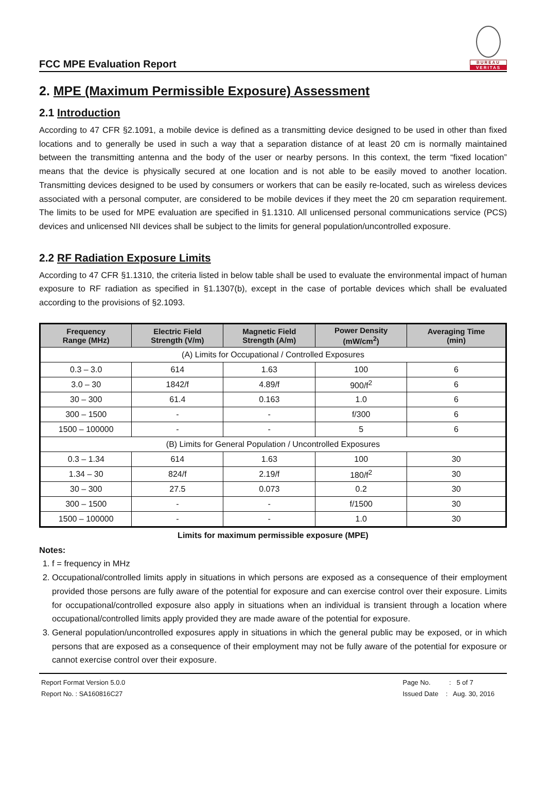FCC MPE Evaluation Report
BUREAU
VERITAS
2. MPE (Maximum Permissible Exposure) Assessment
2.1 Introduction
According to 47 CFR §2.1091, a mobile device is defined as a transmitting device designed to be used in other than fixed locations and to generally be used in such a way that a separation distance of at least 20 cm is normally maintained between the transmitting antenna and the body of the user or nearby persons. In this context, the term “fixed location” means that the device is physically secured at one location and is not able to be easily moved to another location. Transmitting devices designed to be used by consumers or workers that can be easily re-located, such as wireless devices associated with a personal computer, are considered to be mobile devices if they meet the 20 cm separation requirement. The limits to be used for MPE evaluation are specified in §1.1310. All unlicensed personal communications service (PCS) devices and unlicensed NII devices shall be subject to the limits for general population/uncontrolled exposure.
2.2 RF Radiation Exposure Limits
According to 47 CFR §1.1310, the criteria listed in below table shall be used to evaluate the environmental impact of human exposure to RF radiation as specified in §1.1307(b), except in the case of portable devices which shall be evaluated according to the provisions of §2.1093.
| Frequency Range (MHz) | Electric Field Strength (V/m) | Magnetic Field Strength (A/m) | Power Density (mW/cm<sup>2</sup>) | Averaging Time (min) |
| --- | --- | --- | --- | --- |
| (A) Limits for Occupational / Controlled Exposures | | | | |
| 0.3 – 3.0 | 614 | 1.63 | 100 | 6 |
| 3.0 – 30 | 1842/f | 4.89/f | 900/f<sup>2</sup> | 6 |
| 30 – 300 | 61.4 | 0.163 | 1.0 | 6 |
| 300 – 1500 | - | - | f/300 | 6 |
| 1500 – 100000 | - | - | 5 | 6 |
| (B) Limits for General Population / Uncontrolled Exposures | | | | |
| 0.3 – 1.34 | 614 | 1.63 | 100 | 30 |
| 1.34 – 30 | 824/f | 2.19/f | 180/f<sup>2</sup> | 30 |
| 30 – 300 | 27.5 | 0.073 | 0.2 | 30 |
| 300 – 1500 | - | - | f/1500 | 30 |
| 1500 – 100000 | - | - | 1.0 | 30 |
Limits for maximum permissible exposure (MPE)
Notes:
1. f = frequency in MHz
2. Occupational/controlled limits apply in situations in which persons are exposed as a consequence of their employment provided those persons are fully aware of the potential for exposure and can exercise control over their exposure. Limits for occupational/controlled exposure also apply in situations when an individual is transient through a location where occupational/controlled limits apply provided they are made aware of the potential for exposure.
3. General population/uncontrolled exposures apply in situations in which the general public may be exposed, or in which persons that are exposed as a consequence of their employment may not be fully aware of the potential for exposure or cannot exercise control over their exposure.
Report Format Version 5.0.0
Report No. : SA160816C27
Page No. : 5 of 7
Issued Date : Aug. 30, 2016